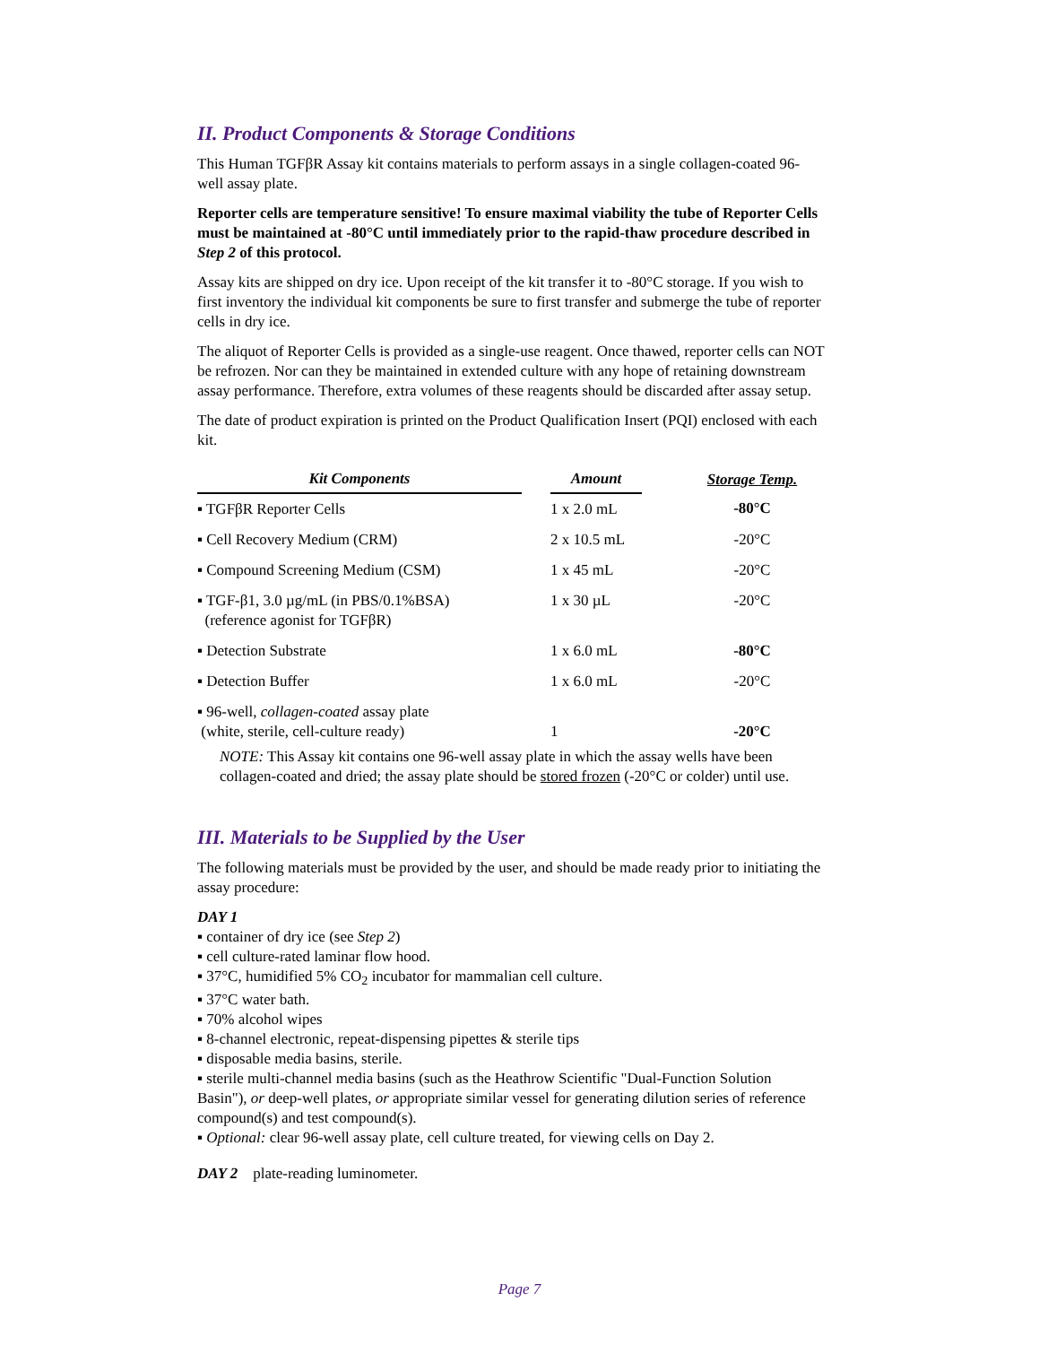II. Product Components & Storage Conditions
This Human TGFβR Assay kit contains materials to perform assays in a single collagen-coated 96-well assay plate.
Reporter cells are temperature sensitive! To ensure maximal viability the tube of Reporter Cells must be maintained at -80°C until immediately prior to the rapid-thaw procedure described in Step 2 of this protocol.
Assay kits are shipped on dry ice. Upon receipt of the kit transfer it to -80°C storage. If you wish to first inventory the individual kit components be sure to first transfer and submerge the tube of reporter cells in dry ice.
The aliquot of Reporter Cells is provided as a single-use reagent. Once thawed, reporter cells can NOT be refrozen. Nor can they be maintained in extended culture with any hope of retaining downstream assay performance. Therefore, extra volumes of these reagents should be discarded after assay setup.
The date of product expiration is printed on the Product Qualification Insert (PQI) enclosed with each kit.
| Kit Components | | Amount | | Storage Temp. |
| --- | --- | --- | --- | --- |
| ▪ TGFβR Reporter Cells | | 1 x 2.0 mL | | -80°C |
| ▪ Cell Recovery Medium (CRM) | | 2 x 10.5 mL | | -20°C |
| ▪ Compound Screening Medium (CSM) | | 1 x 45 mL | | -20°C |
| ▪ TGF-β1, 3.0 µg/mL (in PBS/0.1%BSA) (reference agonist for TGFβR) | | 1 x 30 µL | | -20°C |
| ▪ Detection Substrate | | 1 x 6.0 mL | | -80°C |
| ▪ Detection Buffer | | 1 x 6.0 mL | | -20°C |
| ▪ 96-well, collagen-coated assay plate (white, sterile, cell-culture ready) | | 1 | | -20°C |
NOTE: This Assay kit contains one 96-well assay plate in which the assay wells have been collagen-coated and dried; the assay plate should be stored frozen (-20°C or colder) until use.
III. Materials to be Supplied by the User
The following materials must be provided by the user, and should be made ready prior to initiating the assay procedure:
DAY 1
▪ container of dry ice (see Step 2)
▪ cell culture-rated laminar flow hood.
▪ 37°C, humidified 5% CO<sub>2</sub> incubator for mammalian cell culture.
▪ 37°C water bath.
▪ 70% alcohol wipes
▪ 8-channel electronic, repeat-dispensing pipettes & sterile tips
▪ disposable media basins, sterile.
▪ sterile multi-channel media basins (such as the Heathrow Scientific "Dual-Function Solution Basin"), or deep-well plates, or appropriate similar vessel for generating dilution series of reference compound(s) and test compound(s).
▪ Optional: clear 96-well assay plate, cell culture treated, for viewing cells on Day 2.
DAY 2 plate-reading luminometer.
Page 7